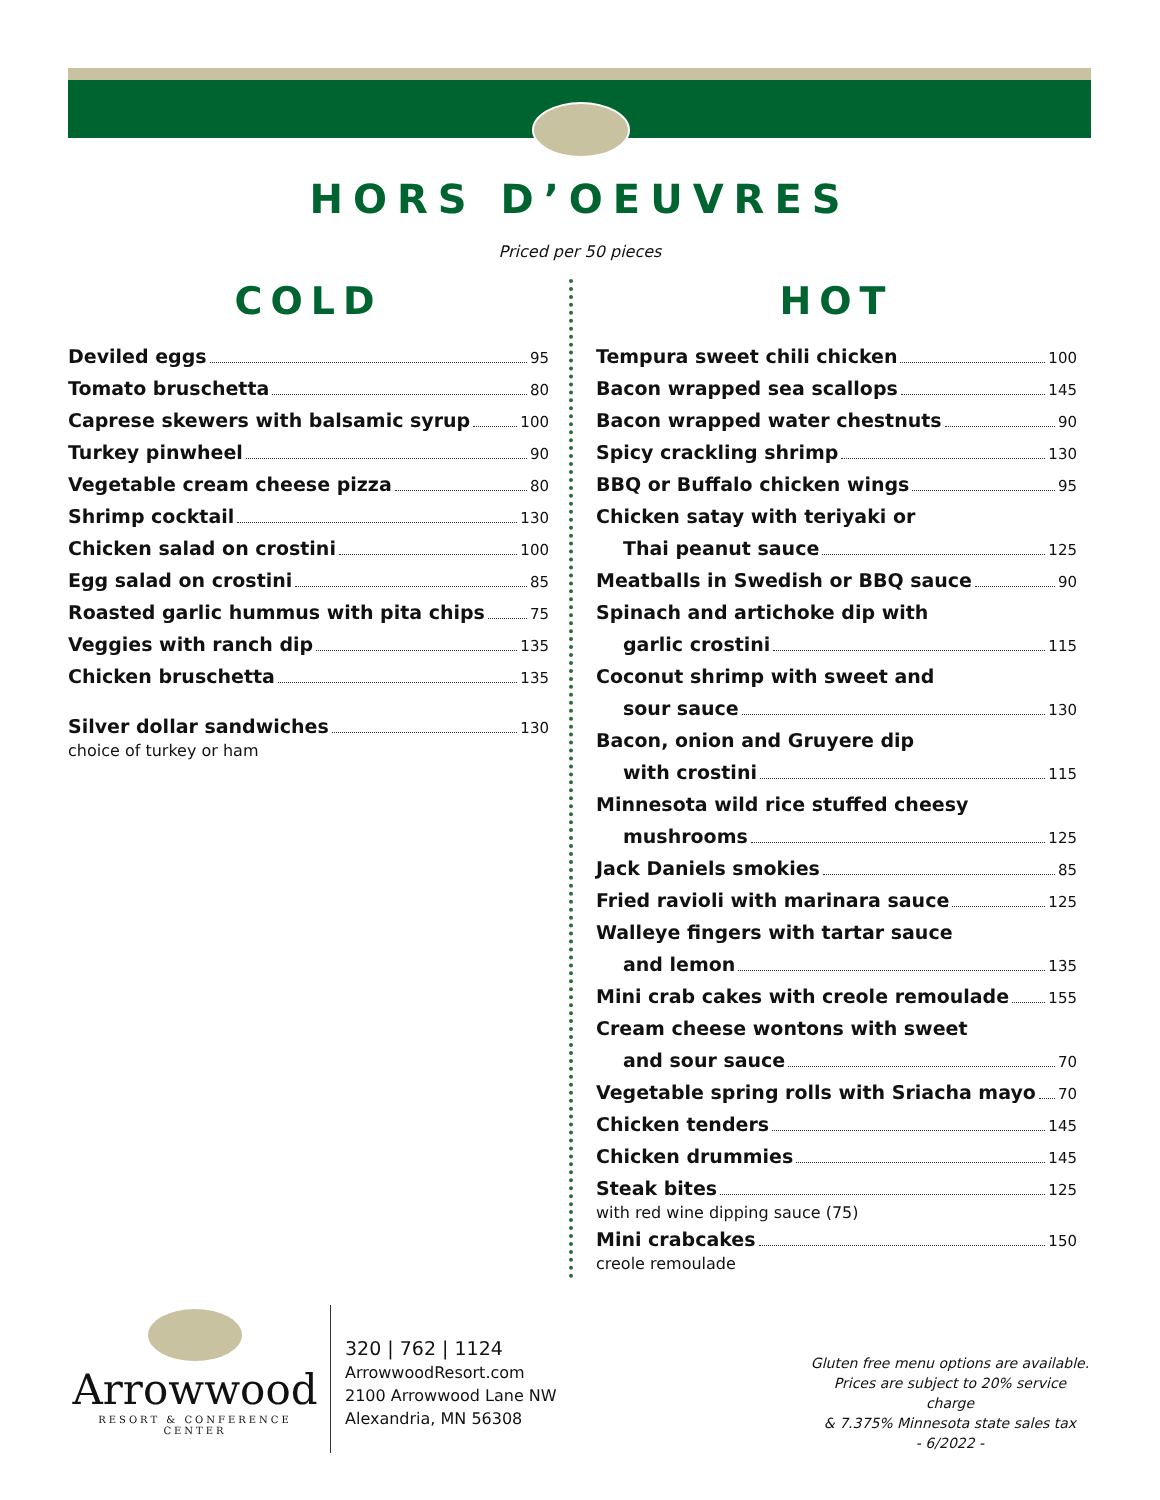HORS D’OEUVRES
Priced per 50 pieces
COLD
Deviled eggs 95
Tomato bruschetta 80
Caprese skewers with balsamic syrup 100
Turkey pinwheel 90
Vegetable cream cheese pizza 80
Shrimp cocktail 130
Chicken salad on crostini 100
Egg salad on crostini 85
Roasted garlic hummus with pita chips 75
Veggies with ranch dip 135
Chicken bruschetta 135
Silver dollar sandwiches 130
choice of turkey or ham
HOT
Tempura sweet chili chicken 100
Bacon wrapped sea scallops 145
Bacon wrapped water chestnuts 90
Spicy crackling shrimp 130
BBQ or Buffalo chicken wings 95
Chicken satay with teriyaki or
Thai peanut sauce 125
Meatballs in Swedish or BBQ sauce 90
Spinach and artichoke dip with
garlic crostini 115
Coconut shrimp with sweet and
sour sauce 130
Bacon, onion and Gruyere dip
with crostini 115
Minnesota wild rice stuffed cheesy
mushrooms 125
Jack Daniels smokies 85
Fried ravioli with marinara sauce 125
Walleye fingers with tartar sauce
and lemon 135
Mini crab cakes with creole remoulade 155
Cream cheese wontons with sweet
and sour sauce 70
Vegetable spring rolls with Sriacha mayo 70
Chicken tenders 145
Chicken drummies 145
Steak bites 125
with red wine dipping sauce (75)
Mini crabcakes 150
creole remoulade
Arrowwood
RESORT & CONFERENCE CENTER
320 | 762 | 1124
ArrowwoodResort.com
2100 Arrowwood Lane NW
Alexandria, MN 56308
Gluten free menu options are available.
Prices are subject to 20% service charge
& 7.375% Minnesota state sales tax
- 6/2022 -